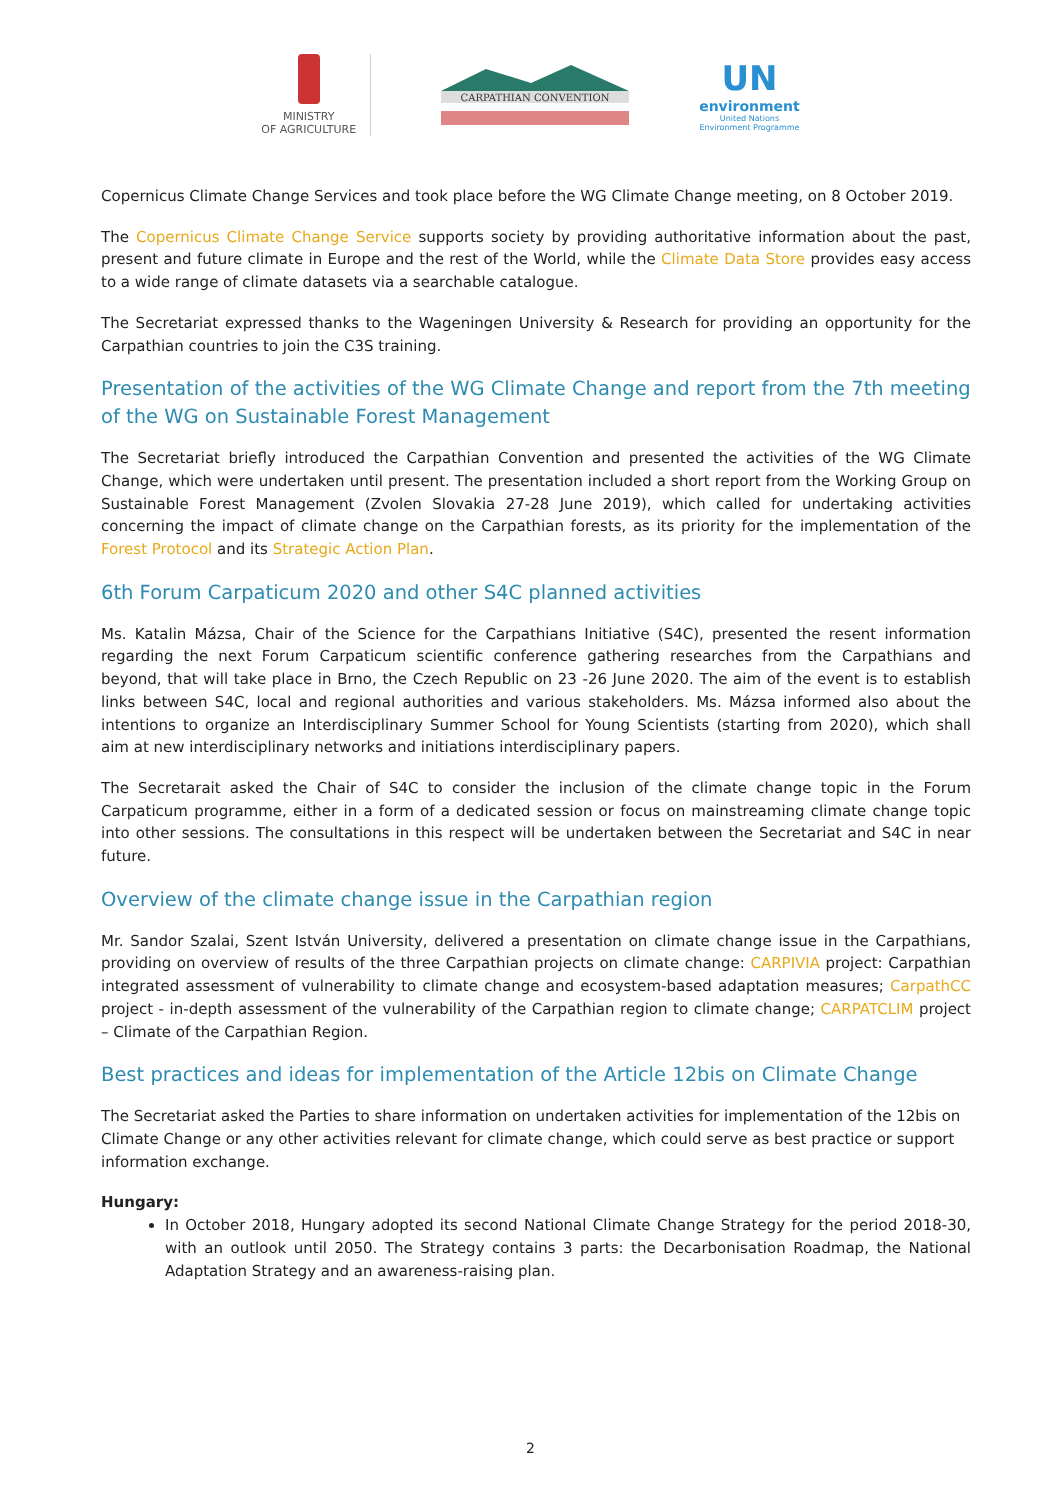MINISTRY
OF AGRICULTURE
CARPATHIAN CONVENTION
UN
environment
United Nations
Environment Programme
Copernicus Climate Change Services and took place before the WG Climate Change meeting, on 8 October 2019.
The Copernicus Climate Change Service supports society by providing authoritative information about the past, present and future climate in Europe and the rest of the World, while the Climate Data Store provides easy access to a wide range of climate datasets via a searchable catalogue.
The Secretariat expressed thanks to the Wageningen University & Research for providing an opportunity for the Carpathian countries to join the C3S training.
Presentation of the activities of the WG Climate Change and report from the 7th meeting of the WG on Sustainable Forest Management
The Secretariat briefly introduced the Carpathian Convention and presented the activities of the WG Climate Change, which were undertaken until present. The presentation included a short report from the Working Group on Sustainable Forest Management (Zvolen Slovakia 27-28 June 2019), which called for undertaking activities concerning the impact of climate change on the Carpathian forests, as its priority for the implementation of the Forest Protocol and its Strategic Action Plan.
6th Forum Carpaticum 2020 and other S4C planned activities
Ms. Katalin Mázsa, Chair of the Science for the Carpathians Initiative (S4C), presented the resent information regarding the next Forum Carpaticum scientific conference gathering researches from the Carpathians and beyond, that will take place in Brno, the Czech Republic on 23 -26 June 2020. The aim of the event is to establish links between S4C, local and regional authorities and various stakeholders. Ms. Mázsa informed also about the intentions to organize an Interdisciplinary Summer School for Young Scientists (starting from 2020), which shall aim at new interdisciplinary networks and initiations interdisciplinary papers.
The Secretarait asked the Chair of S4C to consider the inclusion of the climate change topic in the Forum Carpaticum programme, either in a form of a dedicated session or focus on mainstreaming climate change topic into other sessions. The consultations in this respect will be undertaken between the Secretariat and S4C in near future.
Overview of the climate change issue in the Carpathian region
Mr. Sandor Szalai, Szent István University, delivered a presentation on climate change issue in the Carpathians, providing on overview of results of the three Carpathian projects on climate change: CARPIVIA project: Carpathian integrated assessment of vulnerability to climate change and ecosystem-based adaptation measures; CarpathCC project - in-depth assessment of the vulnerability of the Carpathian region to climate change; CARPATCLIM project – Climate of the Carpathian Region.
Best practices and ideas for implementation of the Article 12bis on Climate Change
The Secretariat asked the Parties to share information on undertaken activities for implementation of the 12bis on Climate Change or any other activities relevant for climate change, which could serve as best practice or support information exchange.
Hungary:
In October 2018, Hungary adopted its second National Climate Change Strategy for the period 2018-30, with an outlook until 2050. The Strategy contains 3 parts: the Decarbonisation Roadmap, the National Adaptation Strategy and an awareness-raising plan.
2